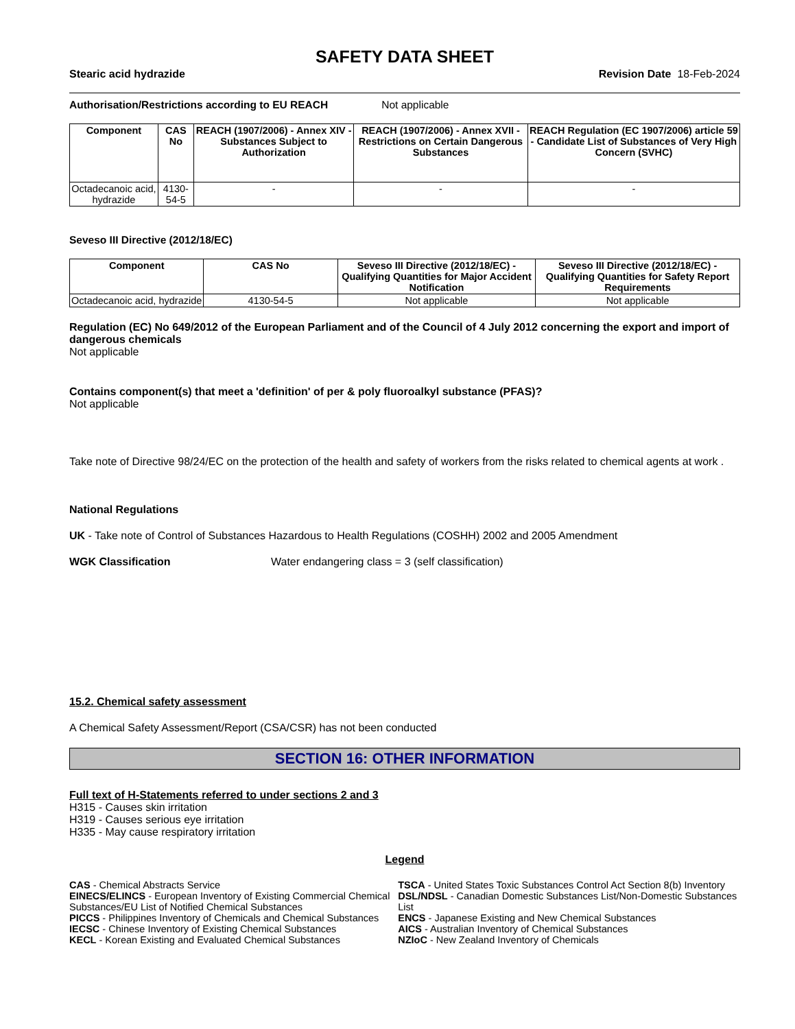SAFETY DATA SHEET
Stearic acid hydrazide Revision Date 18-Feb-2024
Authorisation/Restrictions according to EU REACH Not applicable
| Component | CAS No | REACH (1907/2006) - Annex XIV - Substances Subject to Authorization | REACH (1907/2006) - Annex XVII - Restrictions on Certain Dangerous Substances | REACH Regulation (EC 1907/2006) article 59 - Candidate List of Substances of Very High Concern (SVHC) |
| --- | --- | --- | --- | --- |
| Octadecanoic acid, hydrazide | 4130-54-5 | - | - | - |
Seveso III Directive (2012/18/EC)
| Component | CAS No | Seveso III Directive (2012/18/EC) - Qualifying Quantities for Major Accident Notification | Seveso III Directive (2012/18/EC) - Qualifying Quantities for Safety Report Requirements |
| --- | --- | --- | --- |
| Octadecanoic acid, hydrazide | 4130-54-5 | Not applicable | Not applicable |
Regulation (EC) No 649/2012 of the European Parliament and of the Council of 4 July 2012 concerning the export and import of dangerous chemicals
Not applicable
Contains component(s) that meet a 'definition' of per & poly fluoroalkyl substance (PFAS)?
Not applicable
Take note of Directive 98/24/EC on the protection of the health and safety of workers from the risks related to chemical agents at work .
National Regulations
UK - Take note of Control of Substances Hazardous to Health Regulations (COSHH) 2002 and 2005 Amendment
WGK Classification Water endangering class = 3 (self classification)
15.2. Chemical safety assessment
A Chemical Safety Assessment/Report (CSA/CSR) has not been conducted
SECTION 16: OTHER INFORMATION
Full text of H-Statements referred to under sections 2 and 3
H315 - Causes skin irritation
H319 - Causes serious eye irritation
H335 - May cause respiratory irritation
Legend
CAS - Chemical Abstracts Service
TSCA - United States Toxic Substances Control Act Section 8(b) Inventory
EINECS/ELINCS - European Inventory of Existing Commercial Chemical Substances/EU List of Notified Chemical Substances
DSL/NDSL - Canadian Domestic Substances List/Non-Domestic Substances List
PICCS - Philippines Inventory of Chemicals and Chemical Substances
ENCS - Japanese Existing and New Chemical Substances
IECSC - Chinese Inventory of Existing Chemical Substances
AICS - Australian Inventory of Chemical Substances
KECL - Korean Existing and Evaluated Chemical Substances
NZIoC - New Zealand Inventory of Chemicals